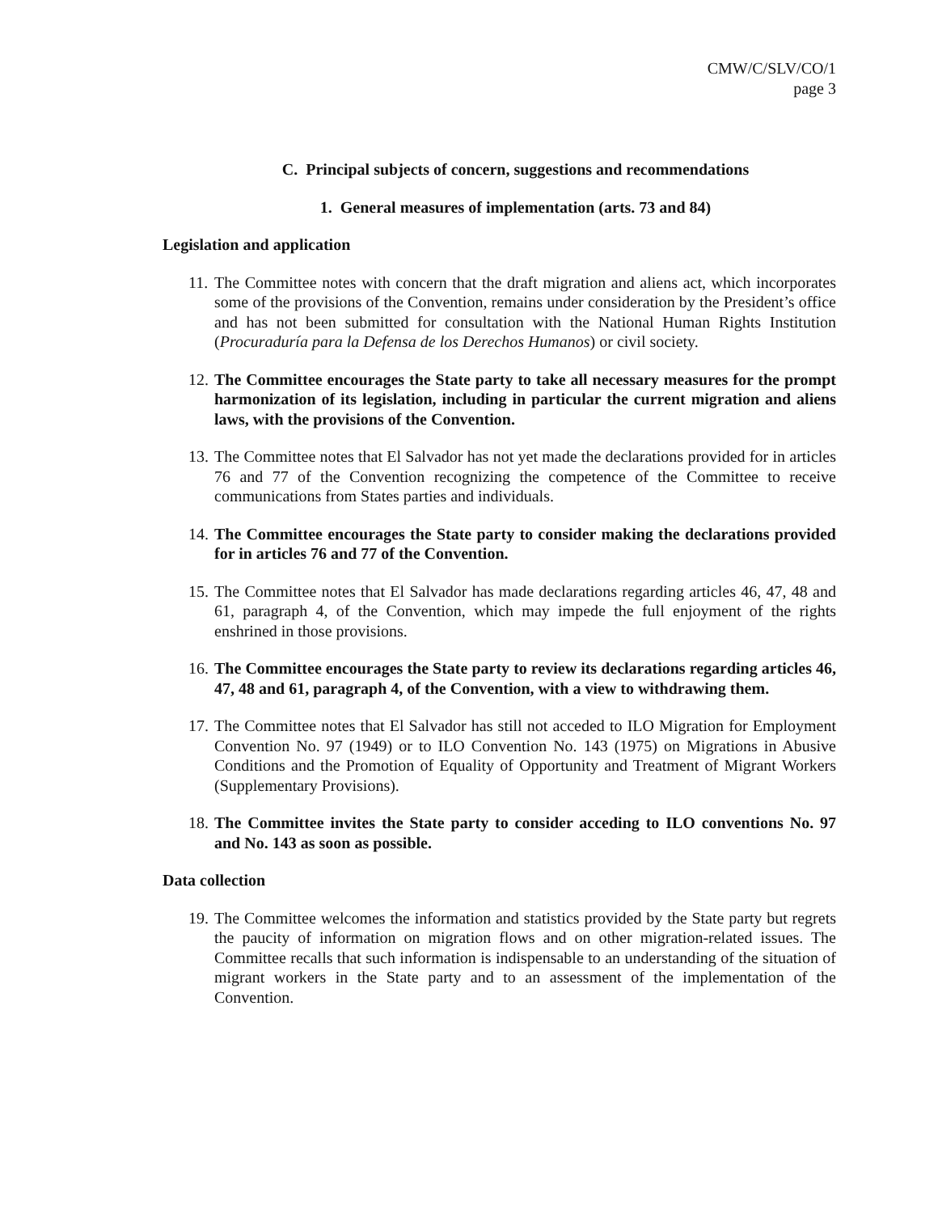CMW/C/SLV/CO/1
page 3
C. Principal subjects of concern, suggestions and recommendations
1. General measures of implementation (arts. 73 and 84)
Legislation and application
11. The Committee notes with concern that the draft migration and aliens act, which incorporates some of the provisions of the Convention, remains under consideration by the President’s office and has not been submitted for consultation with the National Human Rights Institution (Procuraduría para la Defensa de los Derechos Humanos) or civil society.
12. The Committee encourages the State party to take all necessary measures for the prompt harmonization of its legislation, including in particular the current migration and aliens laws, with the provisions of the Convention.
13. The Committee notes that El Salvador has not yet made the declarations provided for in articles 76 and 77 of the Convention recognizing the competence of the Committee to receive communications from States parties and individuals.
14. The Committee encourages the State party to consider making the declarations provided for in articles 76 and 77 of the Convention.
15. The Committee notes that El Salvador has made declarations regarding articles 46, 47, 48 and 61, paragraph 4, of the Convention, which may impede the full enjoyment of the rights enshrined in those provisions.
16. The Committee encourages the State party to review its declarations regarding articles 46, 47, 48 and 61, paragraph 4, of the Convention, with a view to withdrawing them.
17. The Committee notes that El Salvador has still not acceded to ILO Migration for Employment Convention No. 97 (1949) or to ILO Convention No. 143 (1975) on Migrations in Abusive Conditions and the Promotion of Equality of Opportunity and Treatment of Migrant Workers (Supplementary Provisions).
18. The Committee invites the State party to consider acceding to ILO conventions No. 97 and No. 143 as soon as possible.
Data collection
19. The Committee welcomes the information and statistics provided by the State party but regrets the paucity of information on migration flows and on other migration-related issues. The Committee recalls that such information is indispensable to an understanding of the situation of migrant workers in the State party and to an assessment of the implementation of the Convention.